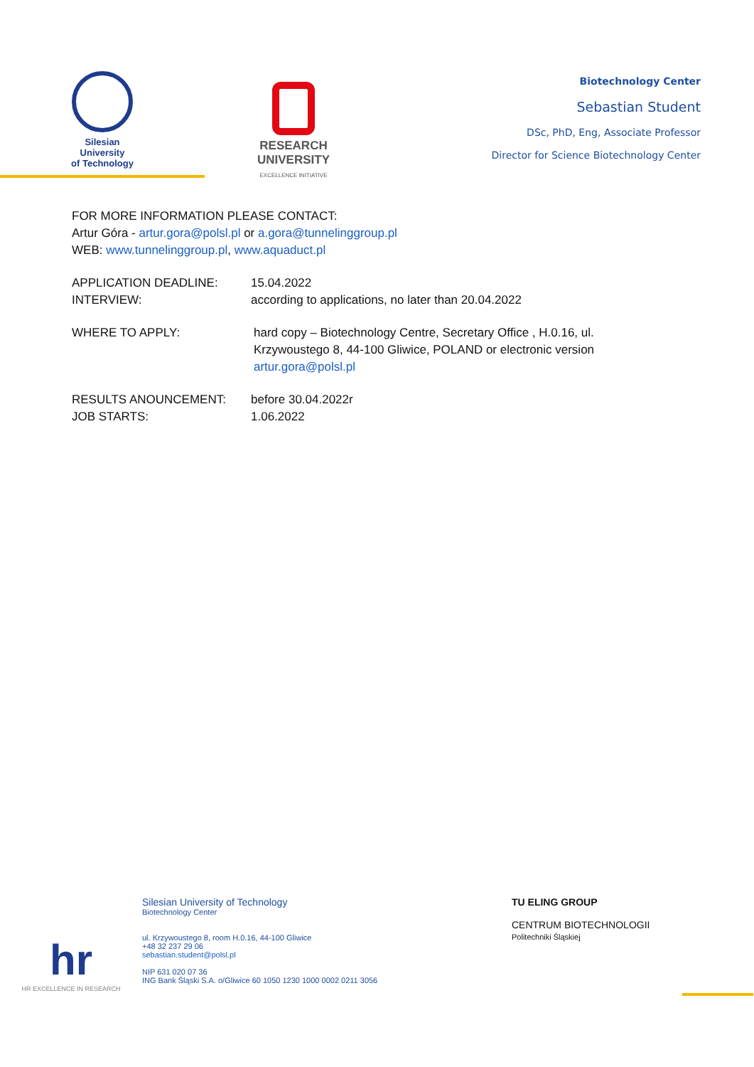Silesian
University
of Technology
RESEARCH
UNIVERSITY
EXCELLENCE INITIATIVE
Biotechnology Center
Sebastian Student
DSc, PhD, Eng, Associate Professor
Director for Science Biotechnology Center
FOR MORE INFORMATION PLEASE CONTACT:
Artur Góra - artur.gora@polsl.pl or a.gora@tunnelinggroup.pl
WEB: www.tunnelinggroup.pl, www.aquaduct.pl
APPLICATION DEADLINE:
INTERVIEW:
15.04.2022
according to applications, no later than 20.04.2022
WHERE TO APPLY: hard copy – Biotechnology Centre, Secretary Office , H.0.16, ul. Krzywoustego 8, 44-100 Gliwice, POLAND or electronic version artur.gora@polsl.pl
RESULTS ANOUNCEMENT:
JOB STARTS:
before 30.04.2022r
1.06.2022
hr
HR EXCELLENCE IN RESEARCH
Silesian University of Technology
Biotechnology Center
ul. Krzywoustego 8, room H.0.16, 44-100 Gliwice
+48 32 237 29 06
sebastian.student@polsl.pl
NIP 631 020 07 36
ING Bank Śląski S.A. o/Gliwice 60 1050 1230 1000 0002 0211 3056
TU ELING GROUP
CENTRUM BIOTECHNOLOGII
Politechniki Śląskiej